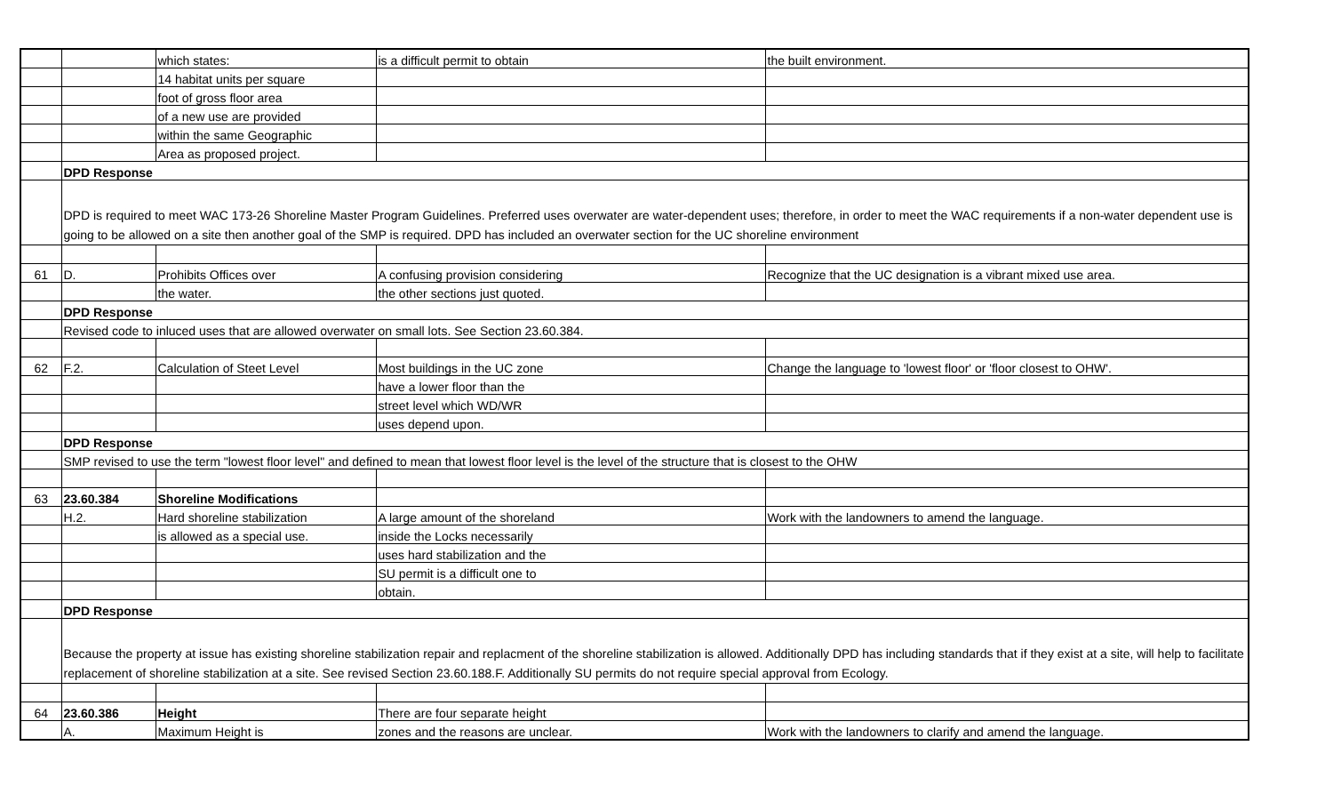| | | which states: | is a difficult permit to obtain | the built environment. |
| | | 14 habitat units per square | | |
| | | foot of gross floor area | | |
| | | of a new use are provided | | |
| | | within the same Geographic | | |
| | | Area as proposed project. | | |
| | DPD Response | | | |
| | DPD is required to meet WAC 173-26 Shoreline Master Program Guidelines. Preferred uses overwater are water-dependent uses; therefore, in order to meet the WAC requirements if a non-water dependent use is going to be allowed on a site then another goal of the SMP is required. DPD has included an overwater section for the UC shoreline environment | | | |
| 61 | D. | Prohibits Offices over | A confusing provision considering | Recognize that the UC designation is a vibrant mixed use area. |
| | | the water. | the other sections just quoted. | |
| | DPD Response | | | |
| | Revised code to inluced uses that are allowed overwater on small lots. See Section 23.60.384. | | | |
| 62 | F.2. | Calculation of Steet Level | Most buildings in the UC zone | Change the language to 'lowest floor' or 'floor closest to OHW'. |
| | | | have a lower floor than the | |
| | | | street level which WD/WR | |
| | | | uses depend upon. | |
| | DPD Response | | | |
| | SMP revised to use the term "lowest floor level" and defined to mean that lowest floor level is the level of the structure that is closest to the OHW | | | |
| 63 | 23.60.384 | Shoreline Modifications | | |
| | H.2. | Hard shoreline stabilization | A large amount of the shoreland | Work with the landowners to amend the language. |
| | | is allowed as a special use. | inside the Locks necessarily | |
| | | | uses hard stabilization and the | |
| | | | SU permit is a difficult one to | |
| | | | obtain. | |
| | DPD Response | | | |
| | Because the property at issue has existing shoreline stabilization repair and replacment of the shoreline stabilization is allowed. Additionally DPD has including standards that if they exist at a site, will help to facilitate replacement of shoreline stabilization at a site. See revised Section 23.60.188.F. Additionally SU permits do not require special approval from Ecology. | | | |
| 64 | 23.60.386 | Height | There are four separate height | |
| | A. | Maximum Height is | zones and the reasons are unclear. | Work with the landowners to clarify and amend the language. |